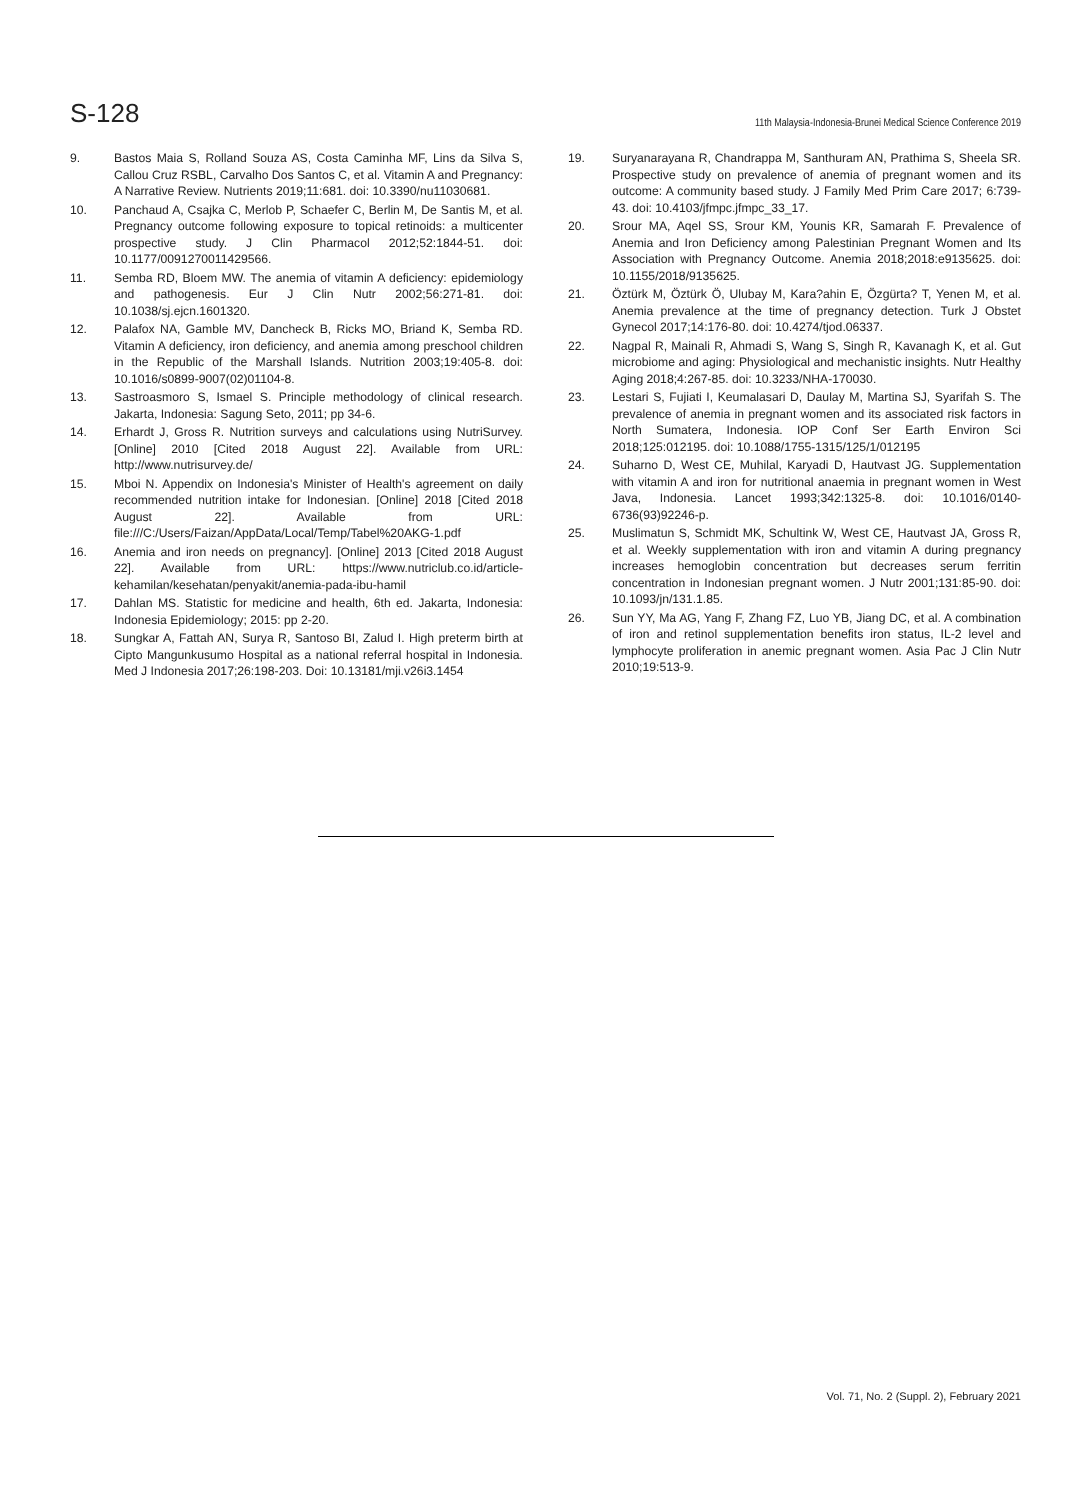S-128
11th Malaysia-Indonesia-Brunei Medical Science Conference 2019
9. Bastos Maia S, Rolland Souza AS, Costa Caminha MF, Lins da Silva S, Callou Cruz RSBL, Carvalho Dos Santos C, et al. Vitamin A and Pregnancy: A Narrative Review. Nutrients 2019;11:681. doi: 10.3390/nu11030681.
10. Panchaud A, Csajka C, Merlob P, Schaefer C, Berlin M, De Santis M, et al. Pregnancy outcome following exposure to topical retinoids: a multicenter prospective study. J Clin Pharmacol 2012;52:1844-51. doi: 10.1177/0091270011429566.
11. Semba RD, Bloem MW. The anemia of vitamin A deficiency: epidemiology and pathogenesis. Eur J Clin Nutr 2002;56:271-81. doi: 10.1038/sj.ejcn.1601320.
12. Palafox NA, Gamble MV, Dancheck B, Ricks MO, Briand K, Semba RD. Vitamin A deficiency, iron deficiency, and anemia among preschool children in the Republic of the Marshall Islands. Nutrition 2003;19:405-8. doi: 10.1016/s0899-9007(02)01104-8.
13. Sastroasmoro S, Ismael S. Principle methodology of clinical research. Jakarta, Indonesia: Sagung Seto, 2011; pp 34-6.
14. Erhardt J, Gross R. Nutrition surveys and calculations using NutriSurvey. [Online] 2010 [Cited 2018 August 22]. Available from URL: http://www.nutrisurvey.de/
15. Mboi N. Appendix on Indonesia's Minister of Health's agreement on daily recommended nutrition intake for Indonesian. [Online] 2018 [Cited 2018 August 22]. Available from URL: file:///C:/Users/Faizan/AppData/Local/Temp/Tabel%20AKG-1.pdf
16. Anemia and iron needs on pregnancy]. [Online] 2013 [Cited 2018 August 22]. Available from URL: https://www.nutriclub.co.id/article-kehamilan/kesehatan/penyakit/anemia-pada-ibu-hamil
17. Dahlan MS. Statistic for medicine and health, 6th ed. Jakarta, Indonesia: Indonesia Epidemiology; 2015: pp 2-20.
18. Sungkar A, Fattah AN, Surya R, Santoso BI, Zalud I. High preterm birth at Cipto Mangunkusumo Hospital as a national referral hospital in Indonesia. Med J Indonesia 2017;26:198-203. Doi: 10.13181/mji.v26i3.1454
19. Suryanarayana R, Chandrappa M, Santhuram AN, Prathima S, Sheela SR. Prospective study on prevalence of anemia of pregnant women and its outcome: A community based study. J Family Med Prim Care 2017; 6:739-43. doi: 10.4103/jfmpc.jfmpc_33_17.
20. Srour MA, Aqel SS, Srour KM, Younis KR, Samarah F. Prevalence of Anemia and Iron Deficiency among Palestinian Pregnant Women and Its Association with Pregnancy Outcome. Anemia 2018;2018:e9135625. doi: 10.1155/2018/9135625.
21. Öztürk M, Öztürk Ö, Ulubay M, Kara?ahin E, Özgürta? T, Yenen M, et al. Anemia prevalence at the time of pregnancy detection. Turk J Obstet Gynecol 2017;14:176-80. doi: 10.4274/tjod.06337.
22. Nagpal R, Mainali R, Ahmadi S, Wang S, Singh R, Kavanagh K, et al. Gut microbiome and aging: Physiological and mechanistic insights. Nutr Healthy Aging 2018;4:267-85. doi: 10.3233/NHA-170030.
23. Lestari S, Fujiati I, Keumalasari D, Daulay M, Martina SJ, Syarifah S. The prevalence of anemia in pregnant women and its associated risk factors in North Sumatera, Indonesia. IOP Conf Ser Earth Environ Sci 2018;125:012195. doi: 10.1088/1755-1315/125/1/012195
24. Suharno D, West CE, Muhilal, Karyadi D, Hautvast JG. Supplementation with vitamin A and iron for nutritional anaemia in pregnant women in West Java, Indonesia. Lancet 1993;342:1325-8. doi: 10.1016/0140-6736(93)92246-p.
25. Muslimatun S, Schmidt MK, Schultink W, West CE, Hautvast JA, Gross R, et al. Weekly supplementation with iron and vitamin A during pregnancy increases hemoglobin concentration but decreases serum ferritin concentration in Indonesian pregnant women. J Nutr 2001;131:85-90. doi: 10.1093/jn/131.1.85.
26. Sun YY, Ma AG, Yang F, Zhang FZ, Luo YB, Jiang DC, et al. A combination of iron and retinol supplementation benefits iron status, IL-2 level and lymphocyte proliferation in anemic pregnant women. Asia Pac J Clin Nutr 2010;19:513-9.
Vol. 71, No. 2 (Suppl. 2), February 2021